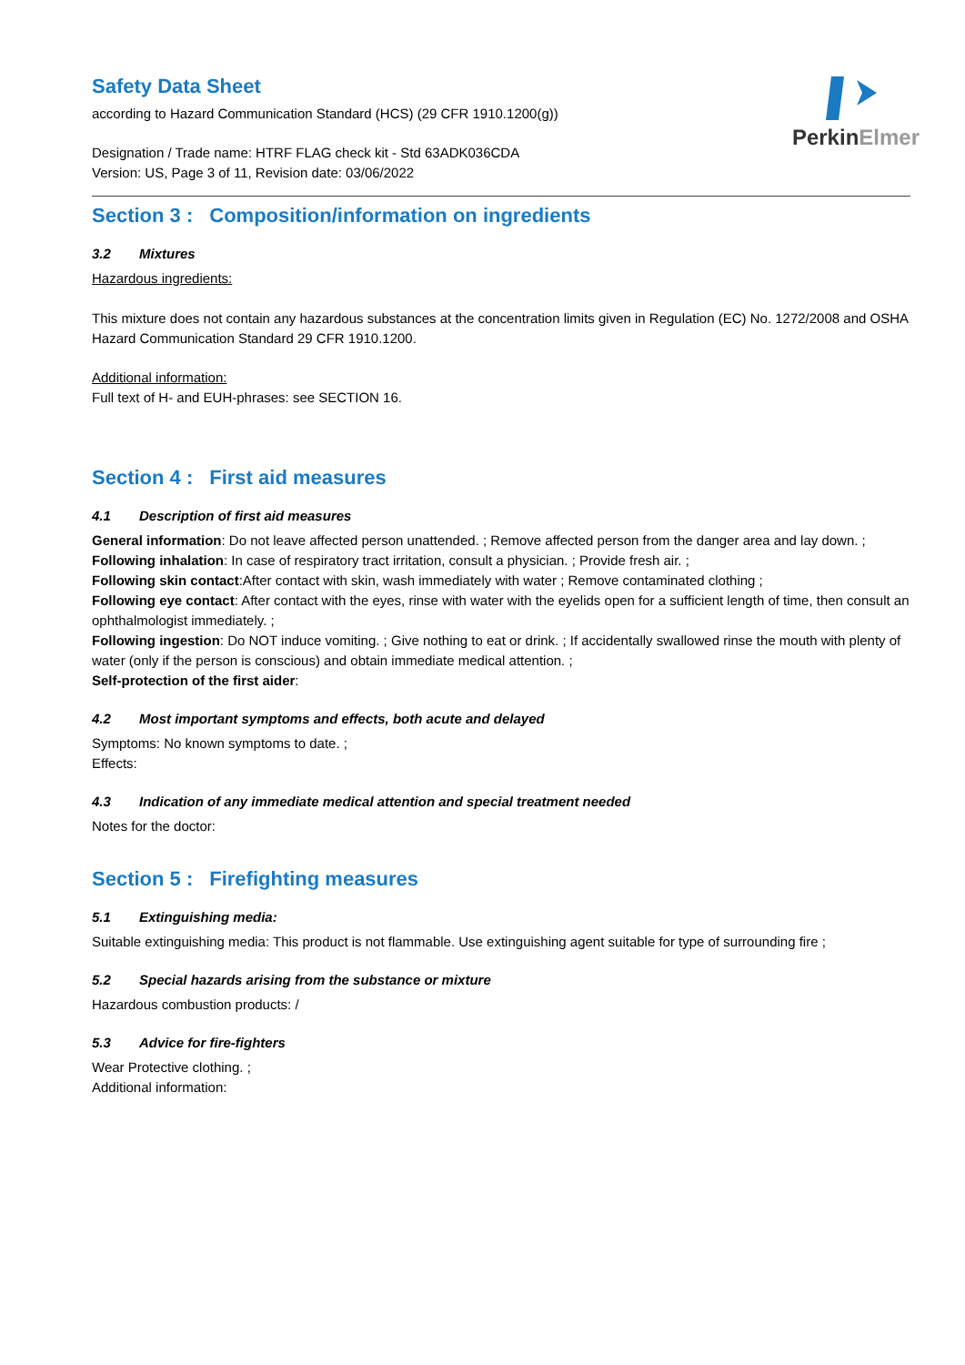PerkinElmer
Safety Data Sheet
according to Hazard Communication Standard (HCS) (29 CFR 1910.1200(g))
Designation / Trade name: HTRF FLAG check kit - Std 63ADK036CDA
Version: US, Page 3 of 11, Revision date: 03/06/2022
Section 3 : Composition/information on ingredients
3.2 Mixtures
Hazardous ingredients:
This mixture does not contain any hazardous substances at the concentration limits given in Regulation (EC) No. 1272/2008 and OSHA Hazard Communication Standard 29 CFR 1910.1200.
Additional information:
Full text of H- and EUH-phrases: see SECTION 16.
Section 4 : First aid measures
4.1 Description of first aid measures
General information: Do not leave affected person unattended. ; Remove affected person from the danger area and lay down. ;
Following inhalation: In case of respiratory tract irritation, consult a physician. ; Provide fresh air. ;
Following skin contact:After contact with skin, wash immediately with water ; Remove contaminated clothing ;
Following eye contact: After contact with the eyes, rinse with water with the eyelids open for a sufficient length of time, then consult an ophthalmologist immediately. ;
Following ingestion: Do NOT induce vomiting. ; Give nothing to eat or drink. ; If accidentally swallowed rinse the mouth with plenty of water (only if the person is conscious) and obtain immediate medical attention. ;
Self-protection of the first aider:
4.2 Most important symptoms and effects, both acute and delayed
Symptoms: No known symptoms to date. ;
Effects:
4.3 Indication of any immediate medical attention and special treatment needed
Notes for the doctor:
Section 5 : Firefighting measures
5.1 Extinguishing media:
Suitable extinguishing media: This product is not flammable. Use extinguishing agent suitable for type of surrounding fire ;
5.2 Special hazards arising from the substance or mixture
Hazardous combustion products: /
5.3 Advice for fire-fighters
Wear Protective clothing. ;
Additional information: